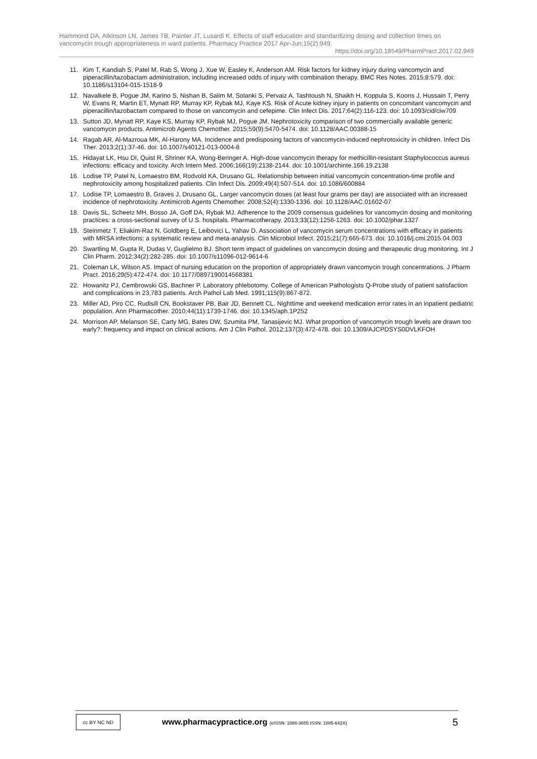Hammond DA, Atkinson LN, James TB, Painter JT, Lusardi K. Effects of staff education and standardizing dosing and collection times on vancomycin trough appropriateness in ward patients. Pharmacy Practice 2017 Apr-Jun;15(2):949.
https://doi.org/10.18549/PharmPract.2017.02.949
11. Kim T, Kandiah S, Patel M, Rab S, Wong J, Xue W, Easley K, Anderson AM. Risk factors for kidney injury during vancomycin and piperacillin/tazobactam administration, including increased odds of injury with combination therapy. BMC Res Notes. 2015;8:579. doi: 10.1186/s13104-015-1518-9
12. Navalkele B, Pogue JM, Karino S, Nishan B, Salim M, Solanki S, Pervaiz A, Tashtoush N, Shaikh H, Koppula S, Koons J, Hussain T, Perry W, Evans R, Martin ET, Mynatt RP, Murray KP, Rybak MJ, Kaye KS. Risk of Acute kidney injury in patients on concomitant vancomycin and piperacillin/tazobactam compared to those on vancomycin and cefepime. Clin Infect Dis. 2017;64(2):116-123. doi: 10.1093/cid/ciw709
13. Sutton JD, Mynatt RP, Kaye KS, Murray KP, Rybak MJ, Pogue JM. Nephrotoxicity comparison of two commercially available generic vancomycin products. Antimicrob Agents Chemother. 2015;59(9):5470-5474. doi: 10.1128/AAC.00388-15
14. Ragab AR, Al-Mazroua MK, Al-Harony MA. Incidence and predisposing factors of vancomycin-induced nephrotoxicity in children. Infect Dis Ther. 2013;2(1):37-46. doi: 10.1007/s40121-013-0004-8
15. Hidayat LK, Hsu DI, Quist R, Shriner KA, Wong-Beringer A. High-dose vancomycin therapy for methicillin-resistant Staphylococcus aureus infections: efficacy and toxicity. Arch Intern Med. 2006;166(19):2138-2144. doi: 10.1001/archinte.166.19.2138
16. Lodise TP, Patel N, Lomaestro BM, Rodvold KA, Drusano GL. Relationship between initial vancomycin concentration-time profile and nephrotoxicity among hospitalized patients. Clin Infect Dis. 2009;49(4):507-514. doi: 10.1086/600884
17. Lodise TP, Lomaestro B, Graves J, Drusano GL. Larger vancomycin doses (at least four grams per day) are associated with an increased incidence of nephrotoxicity. Antimicrob Agents Chemother. 2008;52(4):1330-1336. doi: 10.1128/AAC.01602-07
18. Davis SL, Scheetz MH, Bosso JA, Goff DA, Rybak MJ. Adherence to the 2009 consensus guidelines for vancomycin dosing and monitoring practices: a cross-sectional survey of U.S. hospitals. Pharmacotherapy. 2013;33(12):1256-1263. doi: 10.1002/phar.1327
19. Steinmetz T, Eliakim-Raz N, Goldberg E, Leibovici L, Yahav D. Association of vancomycin serum concentrations with efficacy in patients with MRSA infections: a systematic review and meta-analysis. Clin Microbiol Infect. 2015;21(7):665-673. doi: 10.1016/j.cmi.2015.04.003
20. Swartling M, Gupta R, Dudas V, Guglielmo BJ. Short term impact of guidelines on vancomycin dosing and therapeutic drug monitoring. Int J Clin Pharm. 2012;34(2):282-285. doi: 10.1007/s11096-012-9614-6
21. Coleman LK, Wilson AS. Impact of nursing education on the proportion of appropriately drawn vancomycin trough concentrations. J Pharm Pract. 2016;29(5):472-474. doi: 10.1177/0897190014568381
22. Howanitz PJ, Cembrowski GS, Bachner P. Laboratory phlebotomy. College of American Pathologists Q-Probe study of patient satisfaction and complications in 23,783 patients. Arch Pathol Lab Med. 1991;115(9):867-872.
23. Miller AD, Piro CC, Rudisill CN, Bookstaver PB, Bair JD, Bennett CL. Nighttime and weekend medication error rates in an inpatient pediatric population. Ann Pharmacother. 2010;44(11):1739-1746. doi: 10.1345/aph.1P252
24. Morrison AP, Melanson SE, Carty MG, Bates DW, Szumita PM, Tanasijevic MJ. What proportion of vancomycin trough levels are drawn too early?: frequency and impact on clinical actions. Am J Clin Pathol. 2012;137(3):472-478. doi: 10.1309/AJCPDSYS0DVLKFOH
cc BY NC ND
www.pharmacypractice.org (eISSN: 1886-3655 ISSN: 1885-642X)
5